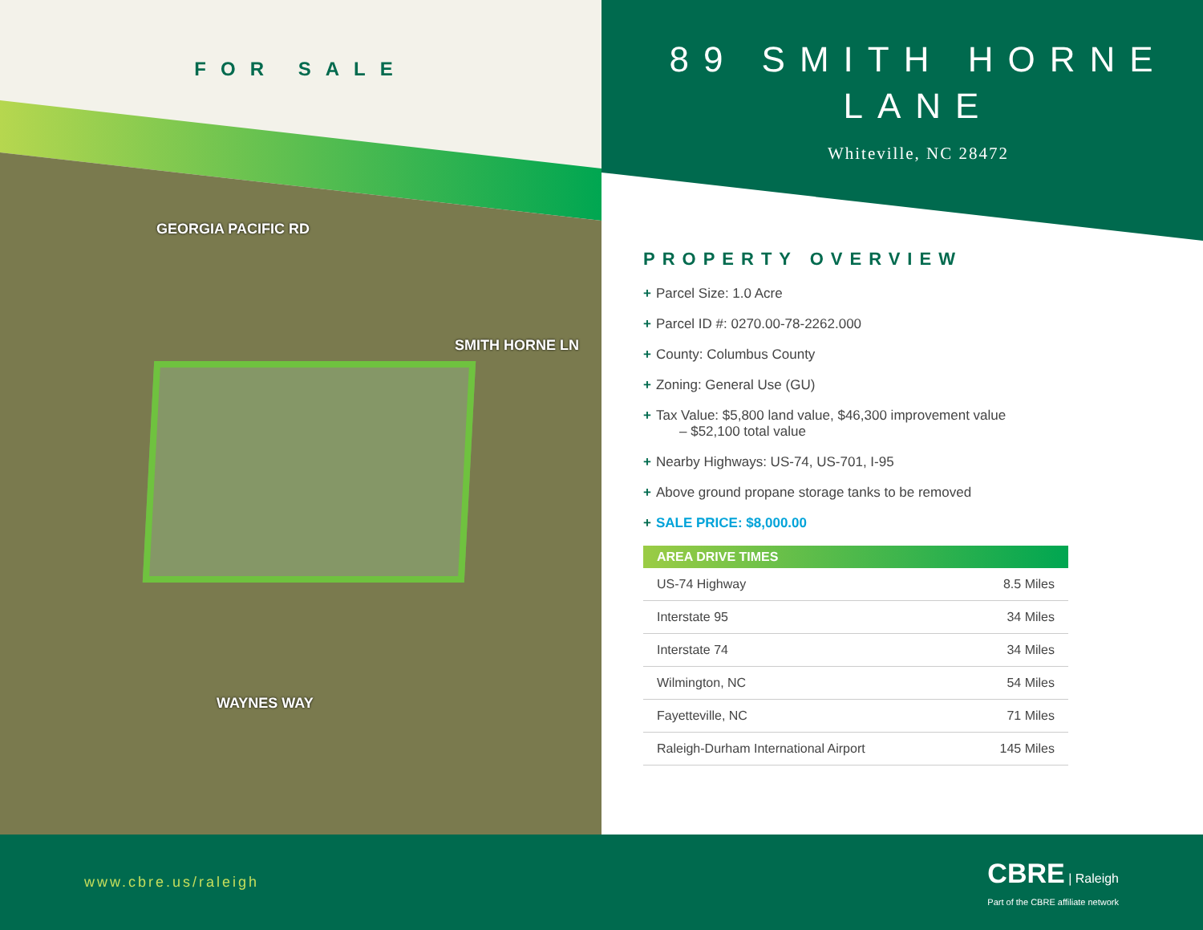FOR SALE
GEORGIA PACIFIC RD
SMITH HORNE LN
WAYNES WAY
89 SMITH HORNE
LANE
Whiteville, NC 28472
PROPERTY OVERVIEW
+ Parcel Size: 1.0 Acre
+ Parcel ID #: 0270.00-78-2262.000
+ County: Columbus County
+ Zoning: General Use (GU)
+ Tax Value: $5,800 land value, $46,300 improvement value
– $52,100 total value
+ Nearby Highways: US-74, US-701, I-95
+ Above ground propane storage tanks to be removed
+ SALE PRICE: $8,000.00
| AREA DRIVE TIMES | |
| --- | --- |
| US-74 Highway | 8.5 Miles |
| Interstate 95 | 34 Miles |
| Interstate 74 | 34 Miles |
| Wilmington, NC | 54 Miles |
| Fayetteville, NC | 71 Miles |
| Raleigh-Durham International Airport | 145 Miles |
www.cbre.us/raleigh
CBRE | Raleigh
Part of the CBRE affiliate network